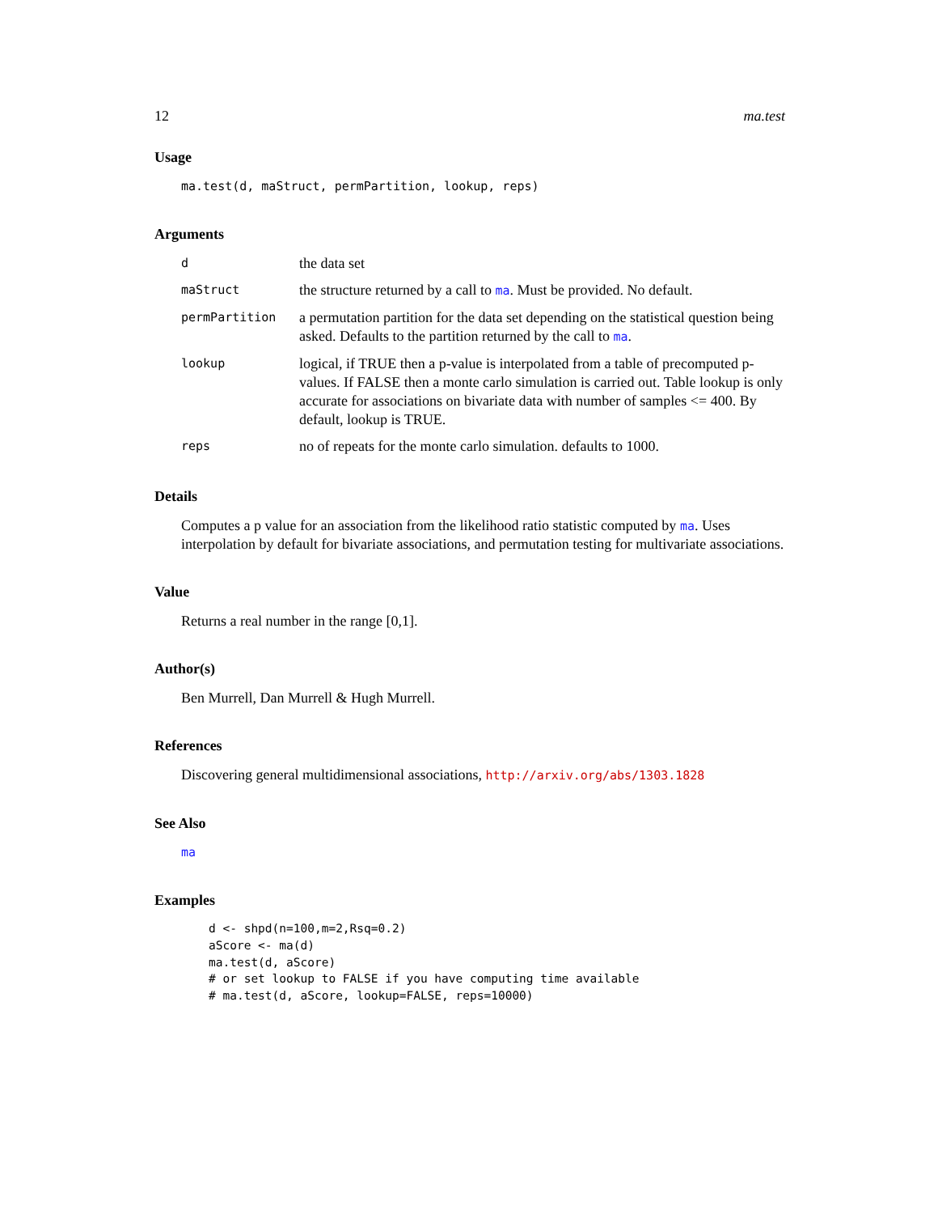12 ma.test
Usage
ma.test(d, maStruct, permPartition, lookup, reps)
Arguments
| d | the data set |
| maStruct | the structure returned by a call to ma . Must be provided. No default. |
| permPartition | a permutation partition for the data set depending on the statistical question being asked. Defaults to the partition returned by the call to ma . |
| lookup | logical, if TRUE then a p-value is interpolated from a table of precomputed p-values. If FALSE then a monte carlo simulation is carried out. Table lookup is only accurate for associations on bivariate data with number of samples <= 400. By default, lookup is TRUE. |
| reps | no of repeats for the monte carlo simulation. defaults to 1000. |
Details
Computes a p value for an association from the likelihood ratio statistic computed by ma. Uses interpolation by default for bivariate associations, and permutation testing for multivariate associations.
Value
Returns a real number in the range [0,1].
Author(s)
Ben Murrell, Dan Murrell & Hugh Murrell.
References
Discovering general multidimensional associations, http://arxiv.org/abs/1303.1828
See Also
ma
Examples
d <- shpd(n=100,m=2,Rsq=0.2)
aScore <- ma(d)
ma.test(d, aScore)
# or set lookup to FALSE if you have computing time available
# ma.test(d, aScore, lookup=FALSE, reps=10000)